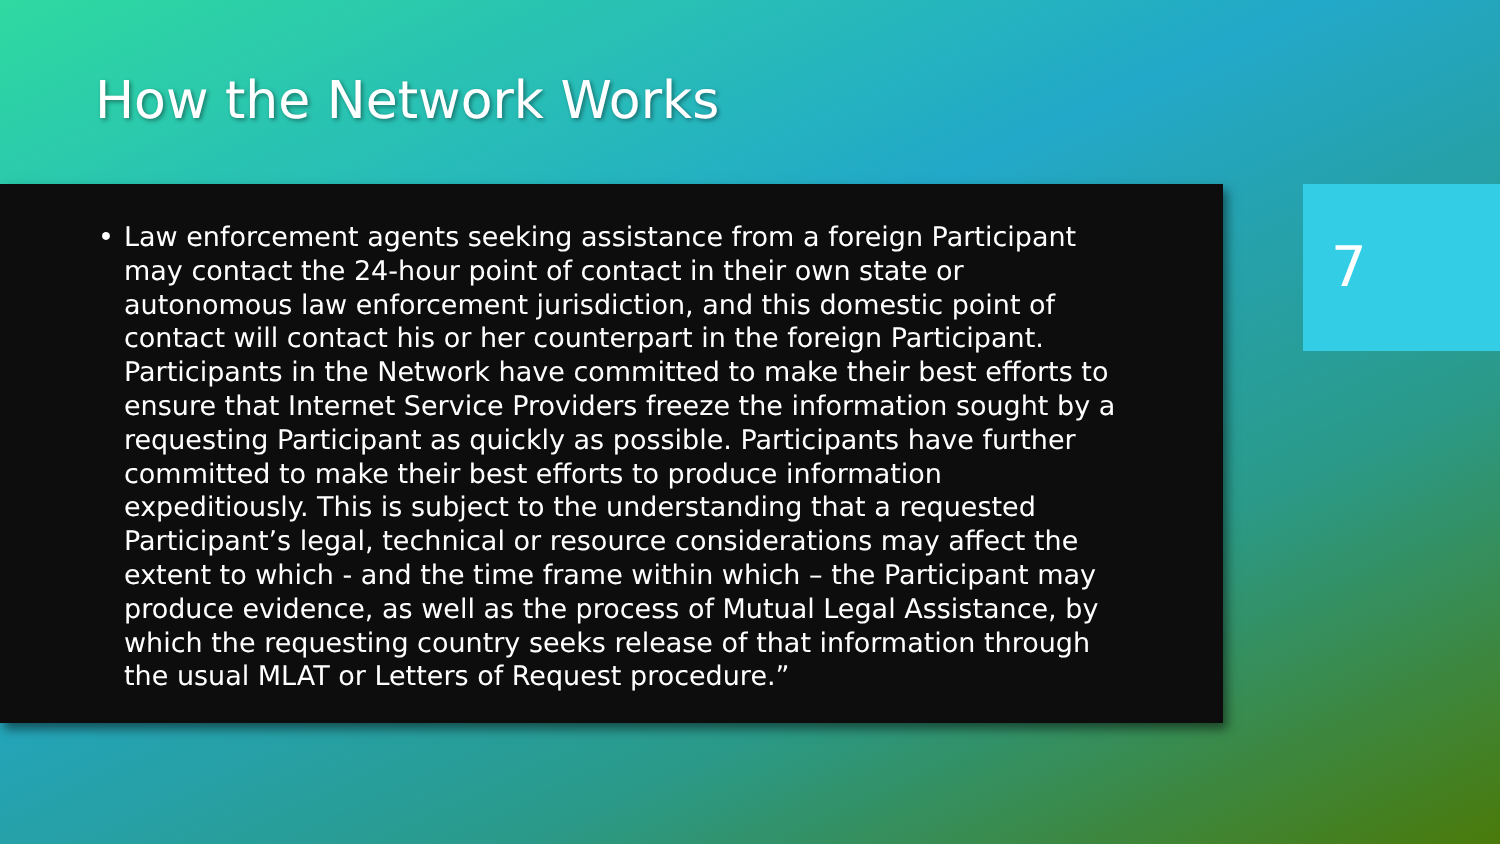How the Network Works
• Law enforcement agents seeking assistance from a foreign Participant may contact the 24-hour point of contact in their own state or autonomous law enforcement jurisdiction, and this domestic point of contact will contact his or her counterpart in the foreign Participant. Participants in the Network have committed to make their best efforts to ensure that Internet Service Providers freeze the information sought by a requesting Participant as quickly as possible. Participants have further committed to make their best efforts to produce information expeditiously. This is subject to the understanding that a requested Participant’s legal, technical or resource considerations may affect the extent to which - and the time frame within which – the Participant may produce evidence, as well as the process of Mutual Legal Assistance, by which the requesting country seeks release of that information through the usual MLAT or Letters of Request procedure.”
7